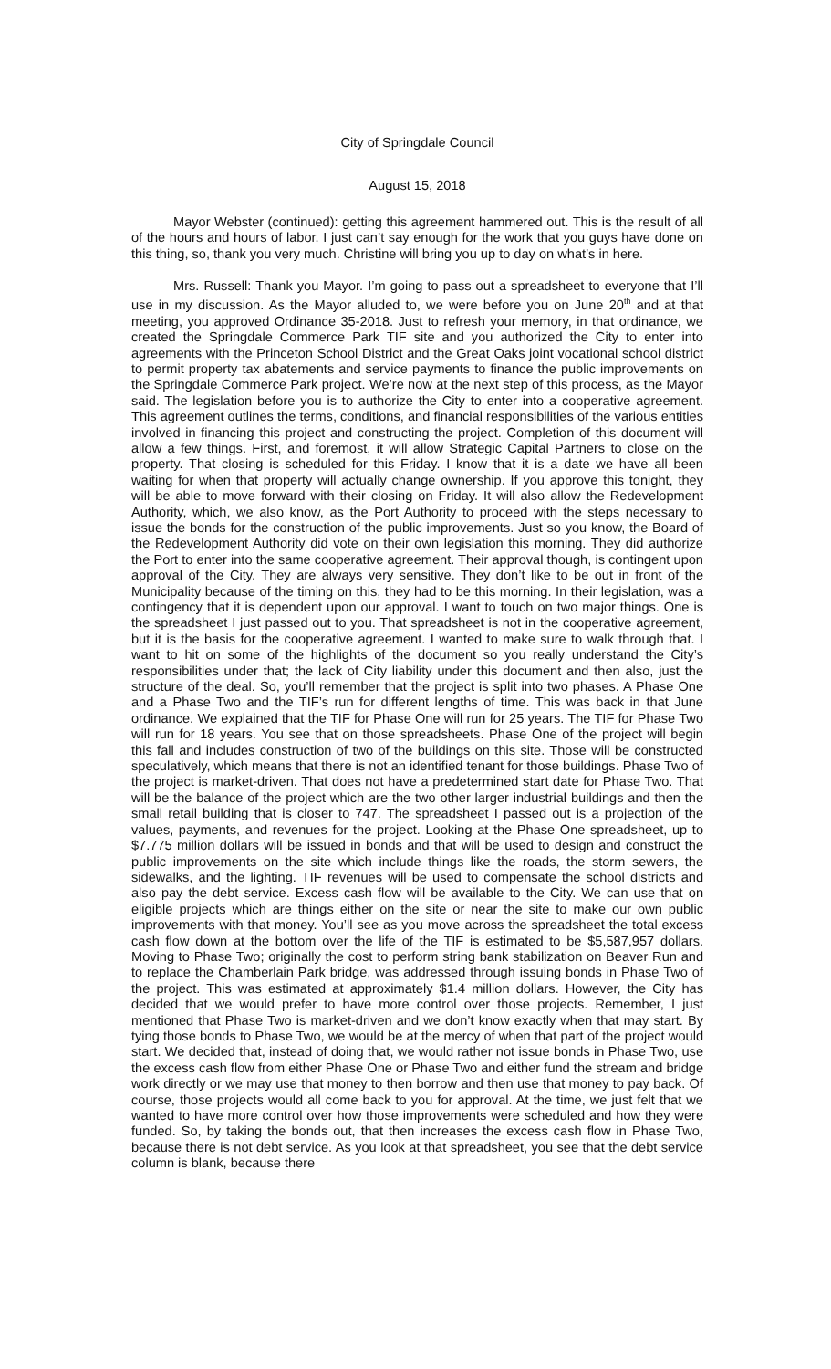City of Springdale Council
August 15, 2018
Mayor Webster (continued): getting this agreement hammered out. This is the result of all of the hours and hours of labor. I just can’t say enough for the work that you guys have done on this thing, so, thank you very much. Christine will bring you up to day on what’s in here.
Mrs. Russell: Thank you Mayor. I’m going to pass out a spreadsheet to everyone that I’ll use in my discussion. As the Mayor alluded to, we were before you on June 20<sup>th</sup> and at that meeting, you approved Ordinance 35-2018. Just to refresh your memory, in that ordinance, we created the Springdale Commerce Park TIF site and you authorized the City to enter into agreements with the Princeton School District and the Great Oaks joint vocational school district to permit property tax abatements and service payments to finance the public improvements on the Springdale Commerce Park project. We’re now at the next step of this process, as the Mayor said. The legislation before you is to authorize the City to enter into a cooperative agreement. This agreement outlines the terms, conditions, and financial responsibilities of the various entities involved in financing this project and constructing the project. Completion of this document will allow a few things. First, and foremost, it will allow Strategic Capital Partners to close on the property. That closing is scheduled for this Friday. I know that it is a date we have all been waiting for when that property will actually change ownership. If you approve this tonight, they will be able to move forward with their closing on Friday. It will also allow the Redevelopment Authority, which, we also know, as the Port Authority to proceed with the steps necessary to issue the bonds for the construction of the public improvements. Just so you know, the Board of the Redevelopment Authority did vote on their own legislation this morning. They did authorize the Port to enter into the same cooperative agreement. Their approval though, is contingent upon approval of the City. They are always very sensitive. They don’t like to be out in front of the Municipality because of the timing on this, they had to be this morning. In their legislation, was a contingency that it is dependent upon our approval. I want to touch on two major things. One is the spreadsheet I just passed out to you. That spreadsheet is not in the cooperative agreement, but it is the basis for the cooperative agreement. I wanted to make sure to walk through that. I want to hit on some of the highlights of the document so you really understand the City’s responsibilities under that; the lack of City liability under this document and then also, just the structure of the deal. So, you’ll remember that the project is split into two phases. A Phase One and a Phase Two and the TIF’s run for different lengths of time. This was back in that June ordinance. We explained that the TIF for Phase One will run for 25 years. The TIF for Phase Two will run for 18 years. You see that on those spreadsheets. Phase One of the project will begin this fall and includes construction of two of the buildings on this site. Those will be constructed speculatively, which means that there is not an identified tenant for those buildings. Phase Two of the project is market-driven. That does not have a predetermined start date for Phase Two. That will be the balance of the project which are the two other larger industrial buildings and then the small retail building that is closer to 747. The spreadsheet I passed out is a projection of the values, payments, and revenues for the project. Looking at the Phase One spreadsheet, up to $7.775 million dollars will be issued in bonds and that will be used to design and construct the public improvements on the site which include things like the roads, the storm sewers, the sidewalks, and the lighting. TIF revenues will be used to compensate the school districts and also pay the debt service. Excess cash flow will be available to the City. We can use that on eligible projects which are things either on the site or near the site to make our own public improvements with that money. You’ll see as you move across the spreadsheet the total excess cash flow down at the bottom over the life of the TIF is estimated to be $5,587,957 dollars. Moving to Phase Two; originally the cost to perform string bank stabilization on Beaver Run and to replace the Chamberlain Park bridge, was addressed through issuing bonds in Phase Two of the project. This was estimated at approximately $1.4 million dollars. However, the City has decided that we would prefer to have more control over those projects. Remember, I just mentioned that Phase Two is market-driven and we don’t know exactly when that may start. By tying those bonds to Phase Two, we would be at the mercy of when that part of the project would start. We decided that, instead of doing that, we would rather not issue bonds in Phase Two, use the excess cash flow from either Phase One or Phase Two and either fund the stream and bridge work directly or we may use that money to then borrow and then use that money to pay back. Of course, those projects would all come back to you for approval. At the time, we just felt that we wanted to have more control over how those improvements were scheduled and how they were funded. So, by taking the bonds out, that then increases the excess cash flow in Phase Two, because there is not debt service. As you look at that spreadsheet, you see that the debt service column is blank, because there